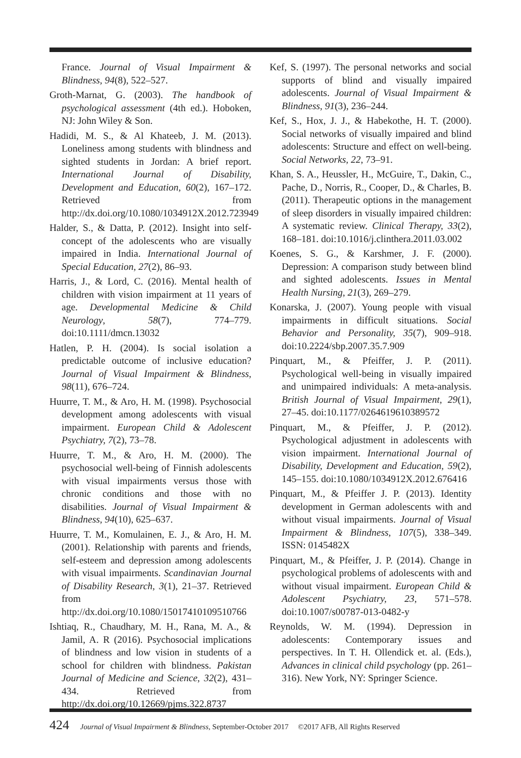France. Journal of Visual Impairment & Blindness, 94(8), 522–527.
Groth-Marnat, G. (2003). The handbook of psychological assessment (4th ed.). Hoboken, NJ: John Wiley & Son.
Hadidi, M. S., & Al Khateeb, J. M. (2013). Loneliness among students with blindness and sighted students in Jordan: A brief report. International Journal of Disability, Development and Education, 60(2), 167–172. Retrieved from http://dx.doi.org/10.1080/1034912X.2012.723949
Halder, S., & Datta, P. (2012). Insight into self-concept of the adolescents who are visually impaired in India. International Journal of Special Education, 27(2), 86–93.
Harris, J., & Lord, C. (2016). Mental health of children with vision impairment at 11 years of age. Developmental Medicine & Child Neurology, 58(7), 774–779. doi:10.1111/dmcn.13032
Hatlen, P. H. (2004). Is social isolation a predictable outcome of inclusive education? Journal of Visual Impairment & Blindness, 98(11), 676–724.
Huurre, T. M., & Aro, H. M. (1998). Psychosocial development among adolescents with visual impairment. European Child & Adolescent Psychiatry, 7(2), 73–78.
Huurre, T. M., & Aro, H. M. (2000). The psychosocial well-being of Finnish adolescents with visual impairments versus those with chronic conditions and those with no disabilities. Journal of Visual Impairment & Blindness, 94(10), 625–637.
Huurre, T. M., Komulainen, E. J., & Aro, H. M. (2001). Relationship with parents and friends, self-esteem and depression among adolescents with visual impairments. Scandinavian Journal of Disability Research, 3(1), 21–37. Retrieved from http://dx.doi.org/10.1080/15017410109510766
Ishtiaq, R., Chaudhary, M. H., Rana, M. A., & Jamil, A. R (2016). Psychosocial implications of blindness and low vision in students of a school for children with blindness. Pakistan Journal of Medicine and Science, 32(2), 431–434. Retrieved from http://dx.doi.org/10.12669/pjms.322.8737
Kef, S. (1997). The personal networks and social supports of blind and visually impaired adolescents. Journal of Visual Impairment & Blindness, 91(3), 236–244.
Kef, S., Hox, J. J., & Habekothe, H. T. (2000). Social networks of visually impaired and blind adolescents: Structure and effect on well-being. Social Networks, 22, 73–91.
Khan, S. A., Heussler, H., McGuire, T., Dakin, C., Pache, D., Norris, R., Cooper, D., & Charles, B. (2011). Therapeutic options in the management of sleep disorders in visually impaired children: A systematic review. Clinical Therapy, 33(2), 168–181. doi:10.1016/j.clinthera.2011.03.002
Koenes, S. G., & Karshmer, J. F. (2000). Depression: A comparison study between blind and sighted adolescents. Issues in Mental Health Nursing, 21(3), 269–279.
Konarska, J. (2007). Young people with visual impairments in difficult situations. Social Behavior and Personality, 35(7), 909–918. doi:10.2224/sbp.2007.35.7.909
Pinquart, M., & Pfeiffer, J. P. (2011). Psychological well-being in visually impaired and unimpaired individuals: A meta-analysis. British Journal of Visual Impairment, 29(1), 27–45. doi:10.1177/0264619610389572
Pinquart, M., & Pfeiffer, J. P. (2012). Psychological adjustment in adolescents with vision impairment. International Journal of Disability, Development and Education, 59(2), 145–155. doi:10.1080/1034912X.2012.676416
Pinquart, M., & Pfeiffer J. P. (2013). Identity development in German adolescents with and without visual impairments. Journal of Visual Impairment & Blindness, 107(5), 338–349. ISSN: 0145482X
Pinquart, M., & Pfeiffer, J. P. (2014). Change in psychological problems of adolescents with and without visual impairment. European Child & Adolescent Psychiatry, 23, 571–578. doi:10.1007/s00787-013-0482-y
Reynolds, W. M. (1994). Depression in adolescents: Contemporary issues and perspectives. In T. H. Ollendick et. al. (Eds.), Advances in clinical child psychology (pp. 261–316). New York, NY: Springer Science.
424 Journal of Visual Impairment & Blindness, September-October 2017 ©2017 AFB, All Rights Reserved